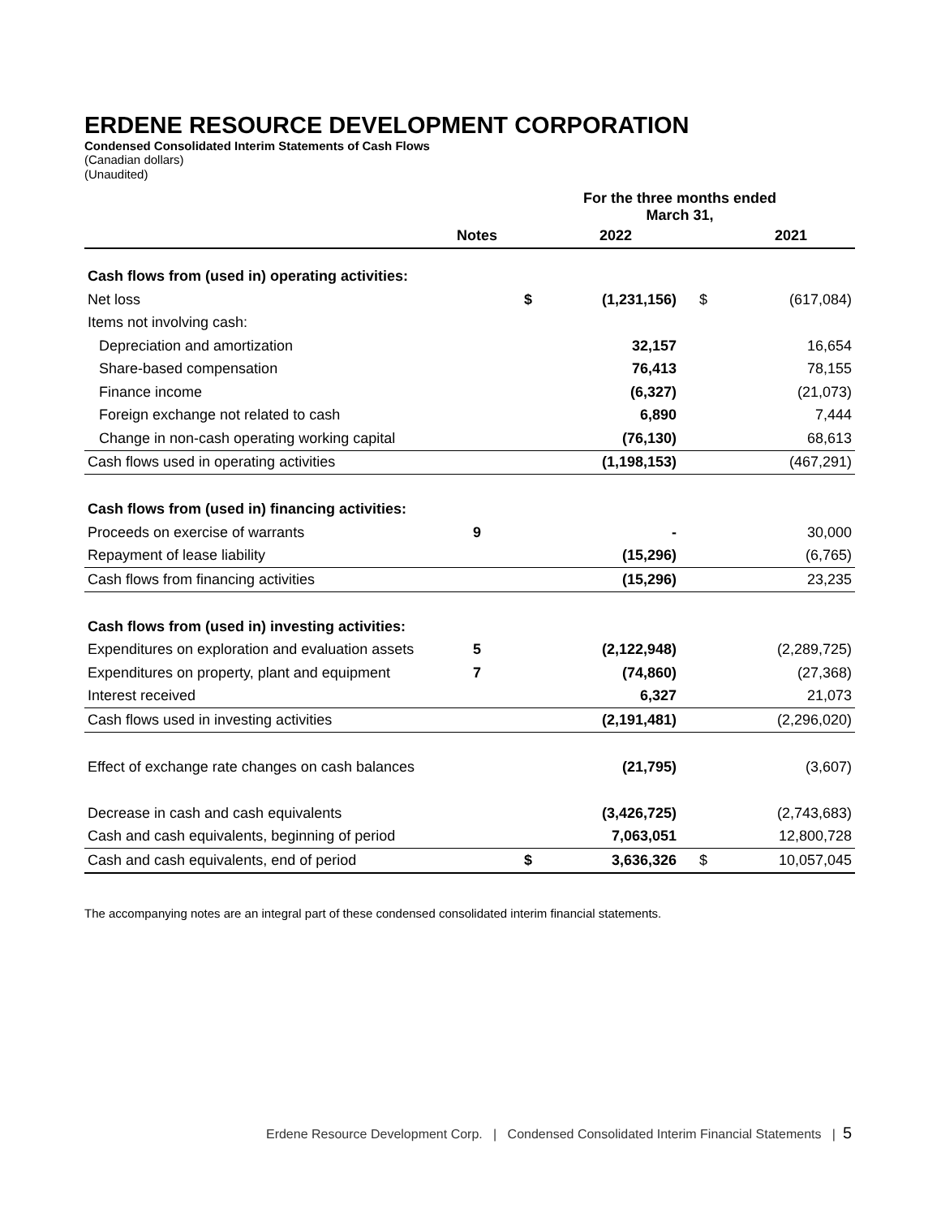ERDENE RESOURCE DEVELOPMENT CORPORATION
Condensed Consolidated Interim Statements of Cash Flows
(Canadian dollars)
(Unaudited)
| | | For the three months ended March 31, | | | |
| --- | --- | --- | --- | --- | --- |
| | Notes | | 2022 | | 2021 |
| Cash flows from (used in) operating activities: | | | | | |
| Net loss | | $ | (1,231,156) | $ | (617,084) |
| Items not involving cash: | | | | | |
| Depreciation and amortization | | | 32,157 | | 16,654 |
| Share-based compensation | | | 76,413 | | 78,155 |
| Finance income | | | (6,327) | | (21,073) |
| Foreign exchange not related to cash | | | 6,890 | | 7,444 |
| Change in non-cash operating working capital | | | (76,130) | | 68,613 |
| Cash flows used in operating activities | | | (1,198,153) | | (467,291) |
| Cash flows from (used in) financing activities: | | | | | |
| Proceeds on exercise of warrants | 9 | | - | | 30,000 |
| Repayment of lease liability | | | (15,296) | | (6,765) |
| Cash flows from financing activities | | | (15,296) | | 23,235 |
| Cash flows from (used in) investing activities: | | | | | |
| Expenditures on exploration and evaluation assets | 5 | | (2,122,948) | | (2,289,725) |
| Expenditures on property, plant and equipment | 7 | | (74,860) | | (27,368) |
| Interest received | | | 6,327 | | 21,073 |
| Cash flows used in investing activities | | | (2,191,481) | | (2,296,020) |
| Effect of exchange rate changes on cash balances | | | (21,795) | | (3,607) |
| Decrease in cash and cash equivalents | | | (3,426,725) | | (2,743,683) |
| Cash and cash equivalents, beginning of period | | | 7,063,051 | | 12,800,728 |
| Cash and cash equivalents, end of period | | $ | 3,636,326 | $ | 10,057,045 |
The accompanying notes are an integral part of these condensed consolidated interim financial statements.
Erdene Resource Development Corp. | Condensed Consolidated Interim Financial Statements | 5